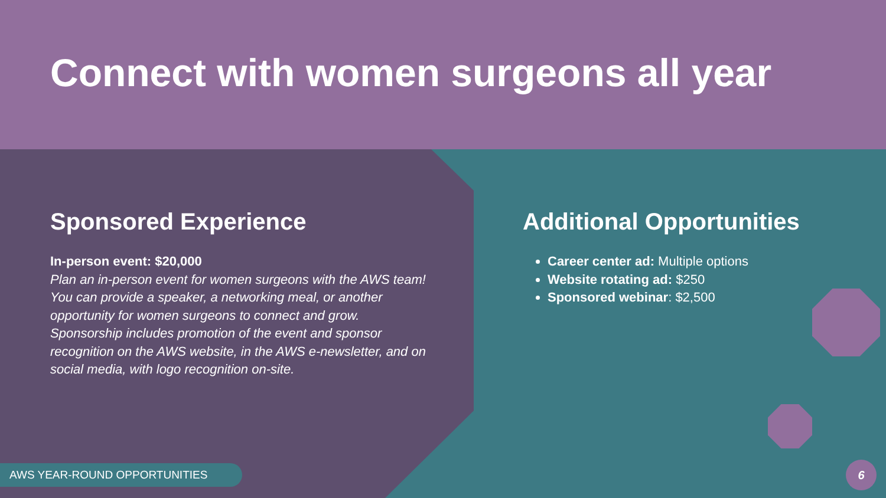Connect with women surgeons all year
Sponsored Experience
In-person event: $20,000
Plan an in-person event for women surgeons with the AWS team! You can provide a speaker, a networking meal, or another opportunity for women surgeons to connect and grow. Sponsorship includes promotion of the event and sponsor recognition on the AWS website, in the AWS e-newsletter, and on social media, with logo recognition on-site.
Additional Opportunities
Career center ad: Multiple options
Website rotating ad: $250
Sponsored webinar: $2,500
AWS YEAR-ROUND OPPORTUNITIES 6